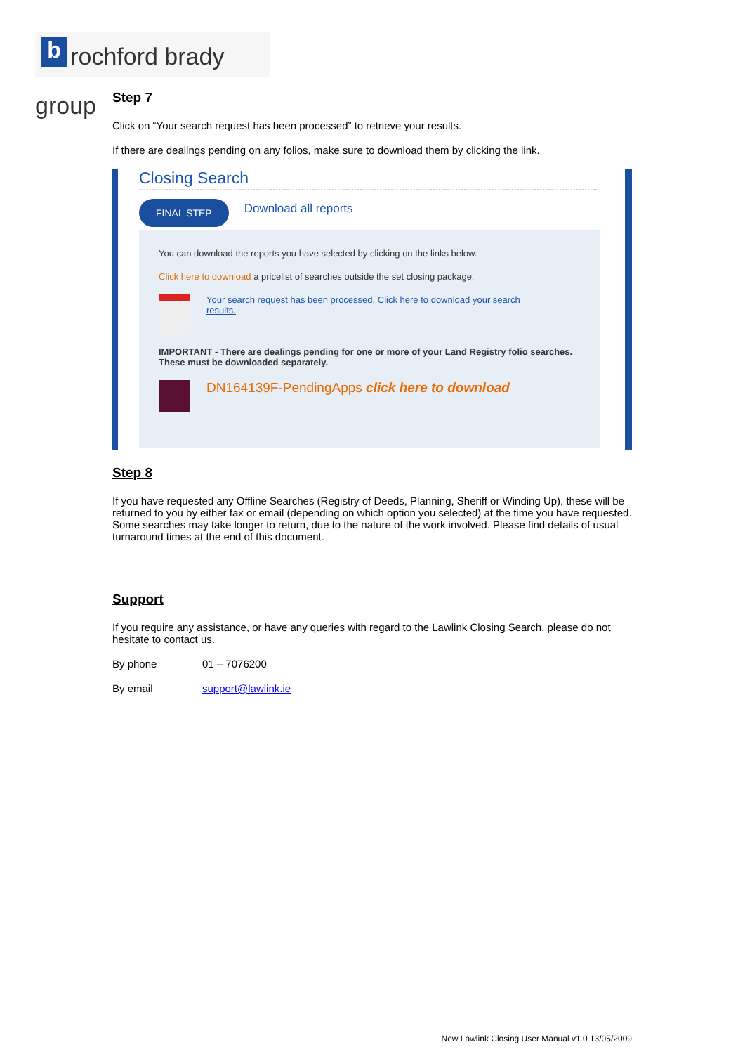b rochford brady group
Step 7
Click on “Your search request has been processed” to retrieve your results.
If there are dealings pending on any folios, make sure to download them by clicking the link.
Closing Search
FINAL STEP Download all reports
You can download the reports you have selected by clicking on the links below.
Click here to download a pricelist of searches outside the set closing package.
Your search request has been processed. Click here to download your search results.
IMPORTANT - There are dealings pending for one or more of your Land Registry folio searches. These must be downloaded separately.
DN164139F-PendingApps click here to download
Step 8
If you have requested any Offline Searches (Registry of Deeds, Planning, Sheriff or Winding Up), these will be returned to you by either fax or email (depending on which option you selected) at the time you have requested. Some searches may take longer to return, due to the nature of the work involved. Please find details of usual turnaround times at the end of this document.
Support
If you require any assistance, or have any queries with regard to the Lawlink Closing Search, please do not hesitate to contact us.
By phone 01 – 7076200
By email support@lawlink.ie
New Lawlink Closing User Manual v1.0 13/05/2009